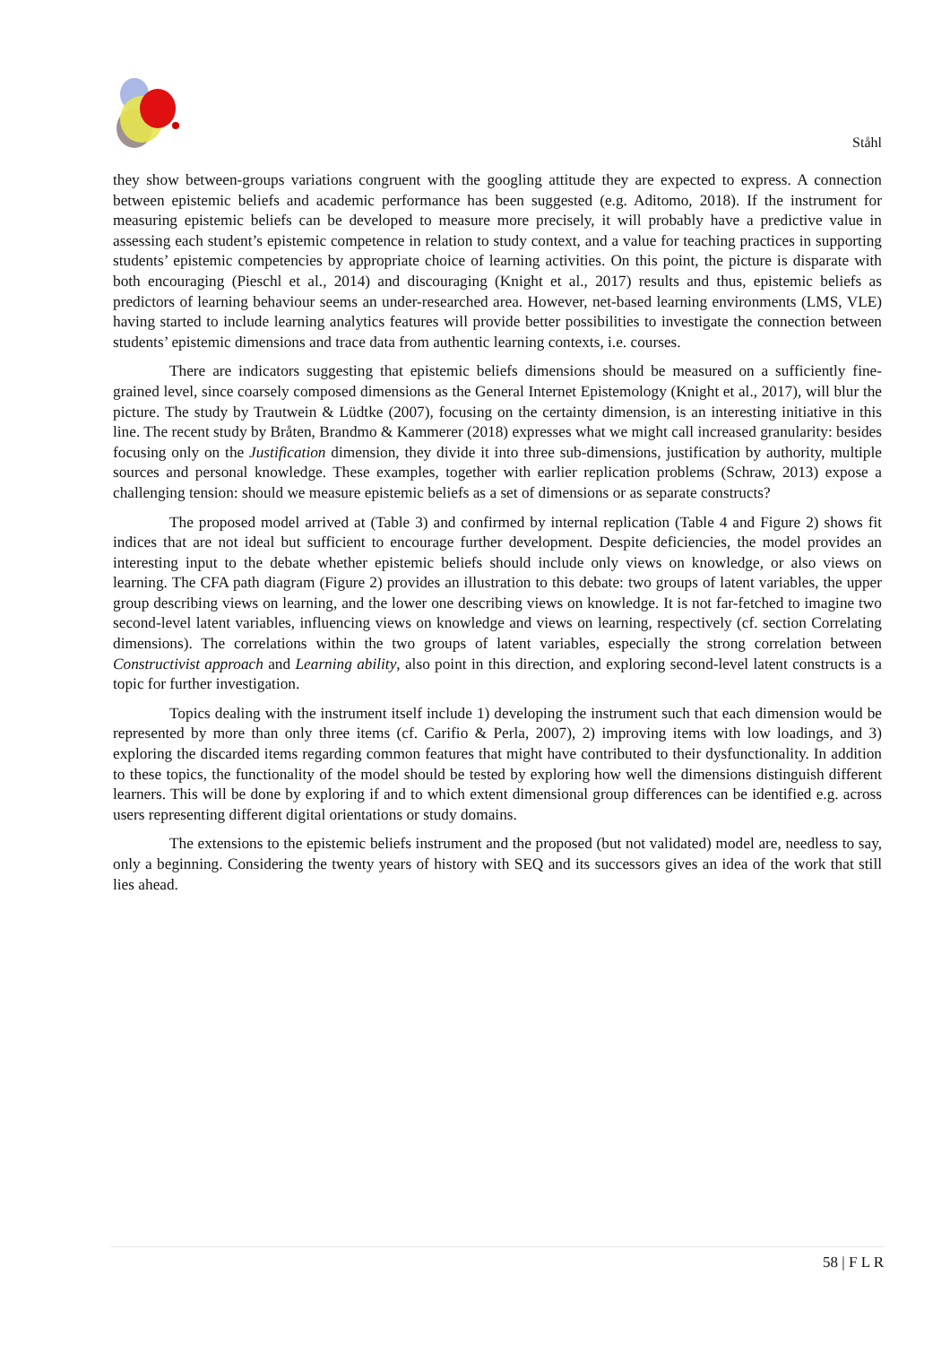Ståhl
they show between-groups variations congruent with the googling attitude they are expected to express. A connection between epistemic beliefs and academic performance has been suggested (e.g. Aditomo, 2018). If the instrument for measuring epistemic beliefs can be developed to measure more precisely, it will probably have a predictive value in assessing each student’s epistemic competence in relation to study context, and a value for teaching practices in supporting students’ epistemic competencies by appropriate choice of learning activities. On this point, the picture is disparate with both encouraging (Pieschl et al., 2014) and discouraging (Knight et al., 2017) results and thus, epistemic beliefs as predictors of learning behaviour seems an under-researched area. However, net-based learning environments (LMS, VLE) having started to include learning analytics features will provide better possibilities to investigate the connection between students’ epistemic dimensions and trace data from authentic learning contexts, i.e. courses.
There are indicators suggesting that epistemic beliefs dimensions should be measured on a sufficiently fine-grained level, since coarsely composed dimensions as the General Internet Epistemology (Knight et al., 2017), will blur the picture. The study by Trautwein & Lüdtke (2007), focusing on the certainty dimension, is an interesting initiative in this line. The recent study by Bråten, Brandmo & Kammerer (2018) expresses what we might call increased granularity: besides focusing only on the Justification dimension, they divide it into three sub-dimensions, justification by authority, multiple sources and personal knowledge. These examples, together with earlier replication problems (Schraw, 2013) expose a challenging tension: should we measure epistemic beliefs as a set of dimensions or as separate constructs?
The proposed model arrived at (Table 3) and confirmed by internal replication (Table 4 and Figure 2) shows fit indices that are not ideal but sufficient to encourage further development. Despite deficiencies, the model provides an interesting input to the debate whether epistemic beliefs should include only views on knowledge, or also views on learning. The CFA path diagram (Figure 2) provides an illustration to this debate: two groups of latent variables, the upper group describing views on learning, and the lower one describing views on knowledge. It is not far-fetched to imagine two second-level latent variables, influencing views on knowledge and views on learning, respectively (cf. section Correlating dimensions). The correlations within the two groups of latent variables, especially the strong correlation between Constructivist approach and Learning ability, also point in this direction, and exploring second-level latent constructs is a topic for further investigation.
Topics dealing with the instrument itself include 1) developing the instrument such that each dimension would be represented by more than only three items (cf. Carifio & Perla, 2007), 2) improving items with low loadings, and 3) exploring the discarded items regarding common features that might have contributed to their dysfunctionality. In addition to these topics, the functionality of the model should be tested by exploring how well the dimensions distinguish different learners. This will be done by exploring if and to which extent dimensional group differences can be identified e.g. across users representing different digital orientations or study domains.
The extensions to the epistemic beliefs instrument and the proposed (but not validated) model are, needless to say, only a beginning. Considering the twenty years of history with SEQ and its successors gives an idea of the work that still lies ahead.
58 | F L R